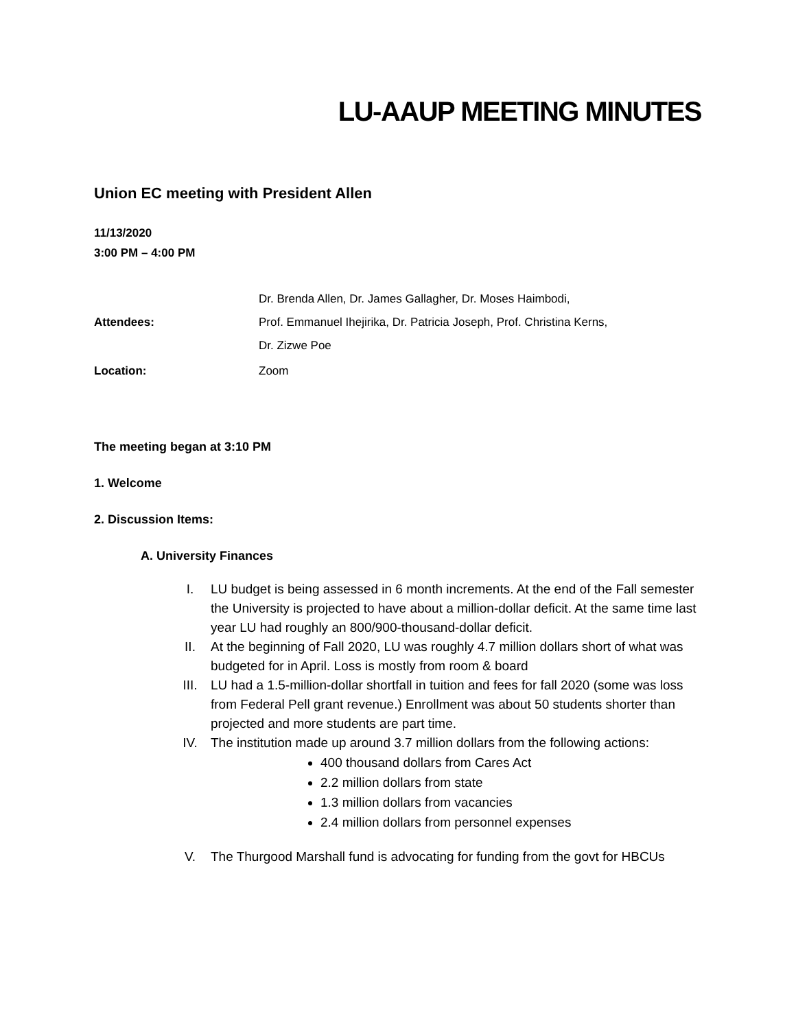LU-AAUP MEETING MINUTES
Union EC meeting with President Allen
11/13/2020
3:00 PM – 4:00 PM
| Attendees: | Dr. Brenda Allen, Dr. James Gallagher, Dr. Moses Haimbodi, Prof. Emmanuel Ihejirika, Dr. Patricia Joseph, Prof. Christina Kerns, Dr. Zizwe Poe |
| Location: | Zoom |
The meeting began at 3:10 PM
1. Welcome
2. Discussion Items:
A. University Finances
I. LU budget is being assessed in 6 month increments. At the end of the Fall semester the University is projected to have about a million-dollar deficit. At the same time last year LU had roughly an 800/900-thousand-dollar deficit.
II. At the beginning of Fall 2020, LU was roughly 4.7 million dollars short of what was budgeted for in April. Loss is mostly from room & board
III. LU had a 1.5-million-dollar shortfall in tuition and fees for fall 2020 (some was loss from Federal Pell grant revenue.) Enrollment was about 50 students shorter than projected and more students are part time.
IV. The institution made up around 3.7 million dollars from the following actions:
400 thousand dollars from Cares Act
2.2 million dollars from state
1.3 million dollars from vacancies
2.4 million dollars from personnel expenses
V. The Thurgood Marshall fund is advocating for funding from the govt for HBCUs